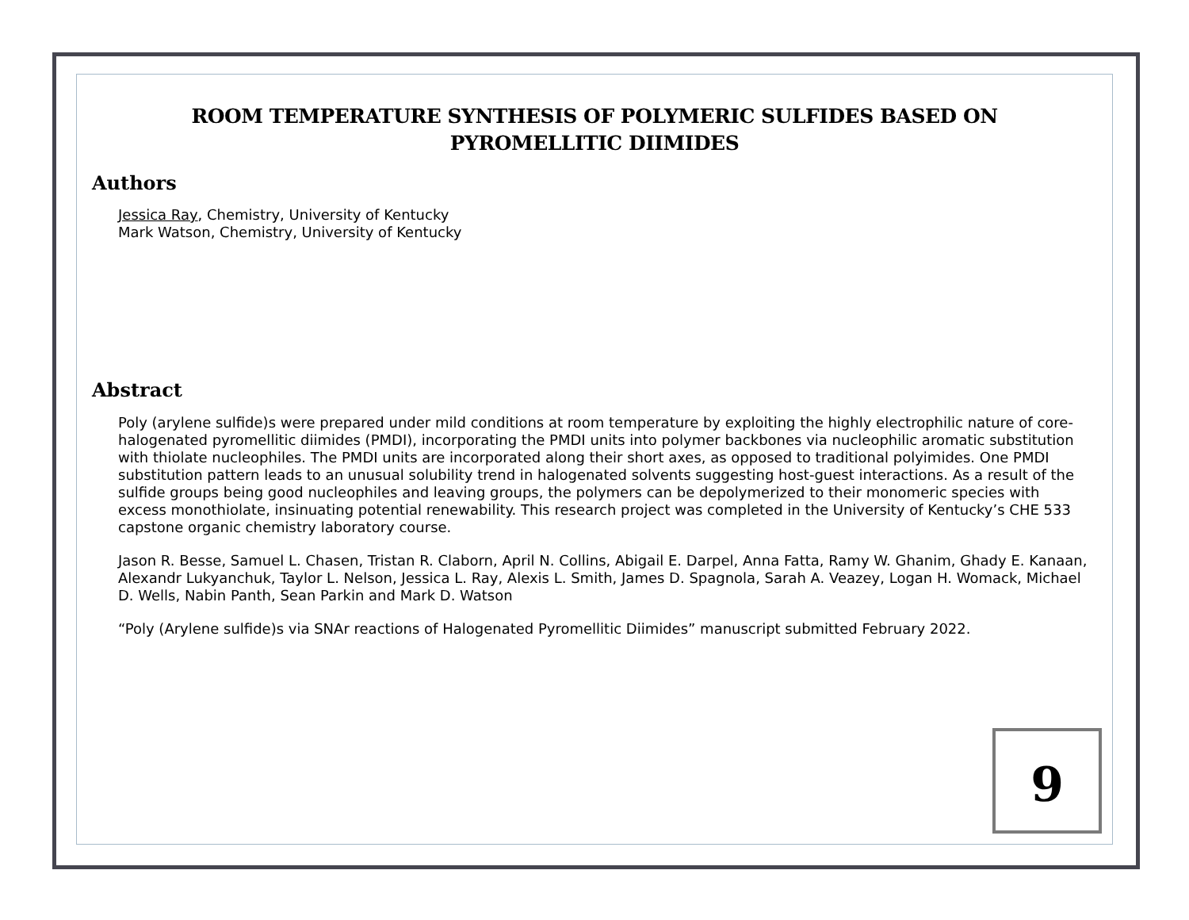ROOM TEMPERATURE SYNTHESIS OF POLYMERIC SULFIDES BASED ON
PYROMELLITIC DIIMIDES
Authors
Jessica Ray, Chemistry, University of Kentucky
Mark Watson, Chemistry, University of Kentucky
Abstract
Poly (arylene sulfide)s were prepared under mild conditions at room temperature by exploiting the highly electrophilic nature of core-halogenated pyromellitic diimides (PMDI), incorporating the PMDI units into polymer backbones via nucleophilic aromatic substitution with thiolate nucleophiles. The PMDI units are incorporated along their short axes, as opposed to traditional polyimides. One PMDI substitution pattern leads to an unusual solubility trend in halogenated solvents suggesting host-guest interactions. As a result of the sulfide groups being good nucleophiles and leaving groups, the polymers can be depolymerized to their monomeric species with excess monothiolate, insinuating potential renewability. This research project was completed in the University of Kentucky’s CHE 533 capstone organic chemistry laboratory course.
Jason R. Besse, Samuel L. Chasen, Tristan R. Claborn, April N. Collins, Abigail E. Darpel, Anna Fatta, Ramy W. Ghanim, Ghady E. Kanaan, Alexandr Lukyanchuk, Taylor L. Nelson, Jessica L. Ray, Alexis L. Smith, James D. Spagnola, Sarah A. Veazey, Logan H. Womack, Michael D. Wells, Nabin Panth, Sean Parkin and Mark D. Watson
“Poly (Arylene sulfide)s via SNAr reactions of Halogenated Pyromellitic Diimides” manuscript submitted February 2022.
9